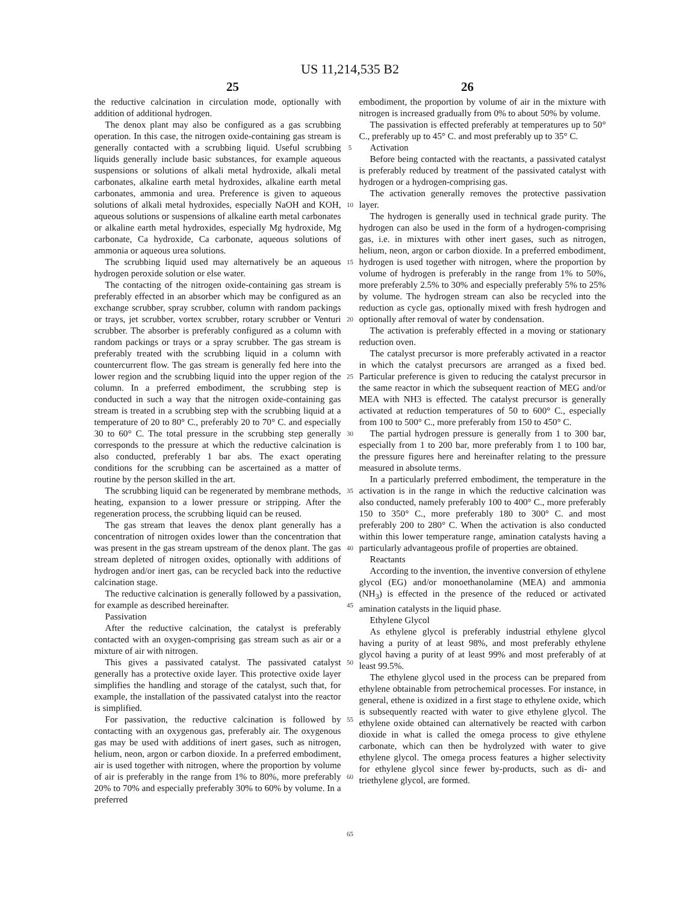US 11,214,535 B2
25 26
the reductive calcination in circulation mode, optionally with addition of additional hydrogen.
The denox plant may also be configured as a gas scrubbing operation. In this case, the nitrogen oxide-containing gas stream is generally contacted with a scrubbing liquid. Useful scrubbing liquids generally include basic substances, for example aqueous suspensions or solutions of alkali metal hydroxide, alkali metal carbonates, alkaline earth metal hydroxides, alkaline earth metal carbonates, ammonia and urea. Preference is given to aqueous solutions of alkali metal hydroxides, especially NaOH and KOH, aqueous solutions or suspensions of alkaline earth metal carbonates or alkaline earth metal hydroxides, especially Mg hydroxide, Mg carbonate, Ca hydroxide, Ca carbonate, aqueous solutions of ammonia or aqueous urea solutions.
The scrubbing liquid used may alternatively be an aqueous hydrogen peroxide solution or else water.
The contacting of the nitrogen oxide-containing gas stream is preferably effected in an absorber which may be configured as an exchange scrubber, spray scrubber, column with random packings or trays, jet scrubber, vortex scrubber, rotary scrubber or Venturi scrubber. The absorber is preferably configured as a column with random packings or trays or a spray scrubber. The gas stream is preferably treated with the scrubbing liquid in a column with countercurrent flow. The gas stream is generally fed here into the lower region and the scrubbing liquid into the upper region of the column. In a preferred embodiment, the scrubbing step is conducted in such a way that the nitrogen oxide-containing gas stream is treated in a scrubbing step with the scrubbing liquid at a temperature of 20 to 80° C., preferably 20 to 70° C. and especially 30 to 60° C. The total pressure in the scrubbing step generally corresponds to the pressure at which the reductive calcination is also conducted, preferably 1 bar abs. The exact operating conditions for the scrubbing can be ascertained as a matter of routine by the person skilled in the art.
The scrubbing liquid can be regenerated by membrane methods, heating, expansion to a lower pressure or stripping. After the regeneration process, the scrubbing liquid can be reused.
The gas stream that leaves the denox plant generally has a concentration of nitrogen oxides lower than the concentration that was present in the gas stream upstream of the denox plant. The gas stream depleted of nitrogen oxides, optionally with additions of hydrogen and/or inert gas, can be recycled back into the reductive calcination stage.
The reductive calcination is generally followed by a passivation, for example as described hereinafter.
Passivation
After the reductive calcination, the catalyst is preferably contacted with an oxygen-comprising gas stream such as air or a mixture of air with nitrogen.
This gives a passivated catalyst. The passivated catalyst generally has a protective oxide layer. This protective oxide layer simplifies the handling and storage of the catalyst, such that, for example, the installation of the passivated catalyst into the reactor is simplified.
For passivation, the reductive calcination is followed by contacting with an oxygenous gas, preferably air. The oxygenous gas may be used with additions of inert gases, such as nitrogen, helium, neon, argon or carbon dioxide. In a preferred embodiment, air is used together with nitrogen, where the proportion by volume of air is preferably in the range from 1% to 80%, more preferably 20% to 70% and especially preferably 30% to 60% by volume. In a preferred
5
10
15
20
25
30
35
40
45
50
55
60
65
embodiment, the proportion by volume of air in the mixture with nitrogen is increased gradually from 0% to about 50% by volume.
The passivation is effected preferably at temperatures up to 50° C., preferably up to 45° C. and most preferably up to 35° C.
Activation
Before being contacted with the reactants, a passivated catalyst is preferably reduced by treatment of the passivated catalyst with hydrogen or a hydrogen-comprising gas.
The activation generally removes the protective passivation layer.
The hydrogen is generally used in technical grade purity. The hydrogen can also be used in the form of a hydrogen-comprising gas, i.e. in mixtures with other inert gases, such as nitrogen, helium, neon, argon or carbon dioxide. In a preferred embodiment, hydrogen is used together with nitrogen, where the proportion by volume of hydrogen is preferably in the range from 1% to 50%, more preferably 2.5% to 30% and especially preferably 5% to 25% by volume. The hydrogen stream can also be recycled into the reduction as cycle gas, optionally mixed with fresh hydrogen and optionally after removal of water by condensation.
The activation is preferably effected in a moving or stationary reduction oven.
The catalyst precursor is more preferably activated in a reactor in which the catalyst precursors are arranged as a fixed bed. Particular preference is given to reducing the catalyst precursor in the same reactor in which the subsequent reaction of MEG and/or MEA with NH3 is effected. The catalyst precursor is generally activated at reduction temperatures of 50 to 600° C., especially from 100 to 500° C., more preferably from 150 to 450° C.
The partial hydrogen pressure is generally from 1 to 300 bar, especially from 1 to 200 bar, more preferably from 1 to 100 bar, the pressure figures here and hereinafter relating to the pressure measured in absolute terms.
In a particularly preferred embodiment, the temperature in the activation is in the range in which the reductive calcination was also conducted, namely preferably 100 to 400° C., more preferably 150 to 350° C., more preferably 180 to 300° C. and most preferably 200 to 280° C. When the activation is also conducted within this lower temperature range, amination catalysts having a particularly advantageous profile of properties are obtained.
Reactants
According to the invention, the inventive conversion of ethylene glycol (EG) and/or monoethanolamine (MEA) and ammonia (NH<sub>3</sub>) is effected in the presence of the reduced or activated amination catalysts in the liquid phase.
Ethylene Glycol
As ethylene glycol is preferably industrial ethylene glycol having a purity of at least 98%, and most preferably ethylene glycol having a purity of at least 99% and most preferably of at least 99.5%.
The ethylene glycol used in the process can be prepared from ethylene obtainable from petrochemical processes. For instance, in general, ethene is oxidized in a first stage to ethylene oxide, which is subsequently reacted with water to give ethylene glycol. The ethylene oxide obtained can alternatively be reacted with carbon dioxide in what is called the omega process to give ethylene carbonate, which can then be hydrolyzed with water to give ethylene glycol. The omega process features a higher selectivity for ethylene glycol since fewer by-products, such as di- and triethylene glycol, are formed.